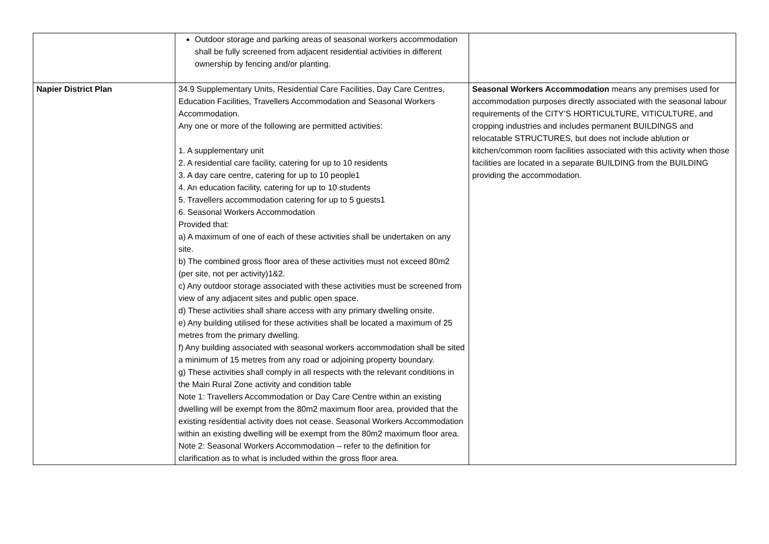| | Outdoor storage and parking areas of seasonal workers accommodation shall be fully screened from adjacent residential activities in different ownership by fencing and/or planting. | |
| Napier District Plan | 34.9 Supplementary Units, Residential Care Facilities, Day Care Centres, Education Facilities, Travellers Accommodation and Seasonal Workers Accommodation. Any one or more of the following are permitted activities: 1. A supplementary unit 2. A residential care facility, catering for up to 10 residents 3. A day care centre, catering for up to 10 people1 4. An education facility, catering for up to 10 students 5. Travellers accommodation catering for up to 5 guests1 6. Seasonal Workers Accommodation Provided that: a) A maximum of one of each of these activities shall be undertaken on any site. b) The combined gross floor area of these activities must not exceed 80m2 (per site, not per activity)1&2. c) Any outdoor storage associated with these activities must be screened from view of any adjacent sites and public open space. d) These activities shall share access with any primary dwelling onsite. e) Any building utilised for these activities shall be located a maximum of 25 metres from the primary dwelling. f) Any building associated with seasonal workers accommodation shall be sited a minimum of 15 metres from any road or adjoining property boundary. g) These activities shall comply in all respects with the relevant conditions in the Main Rural Zone activity and condition table Note 1: Travellers Accommodation or Day Care Centre within an existing dwelling will be exempt from the 80m2 maximum floor area, provided that the existing residential activity does not cease. Seasonal Workers Accommodation within an existing dwelling will be exempt from the 80m2 maximum floor area. Note 2: Seasonal Workers Accommodation – refer to the definition for clarification as to what is included within the gross floor area. | Seasonal Workers Accommodation means any premises used for accommodation purposes directly associated with the seasonal labour requirements of the CITY’S HORTICULTURE, VITICULTURE, and cropping industries and includes permanent BUILDINGS and relocatable STRUCTURES, but does not include ablution or kitchen/common room facilities associated with this activity when those facilities are located in a separate BUILDING from the BUILDING providing the accommodation. |